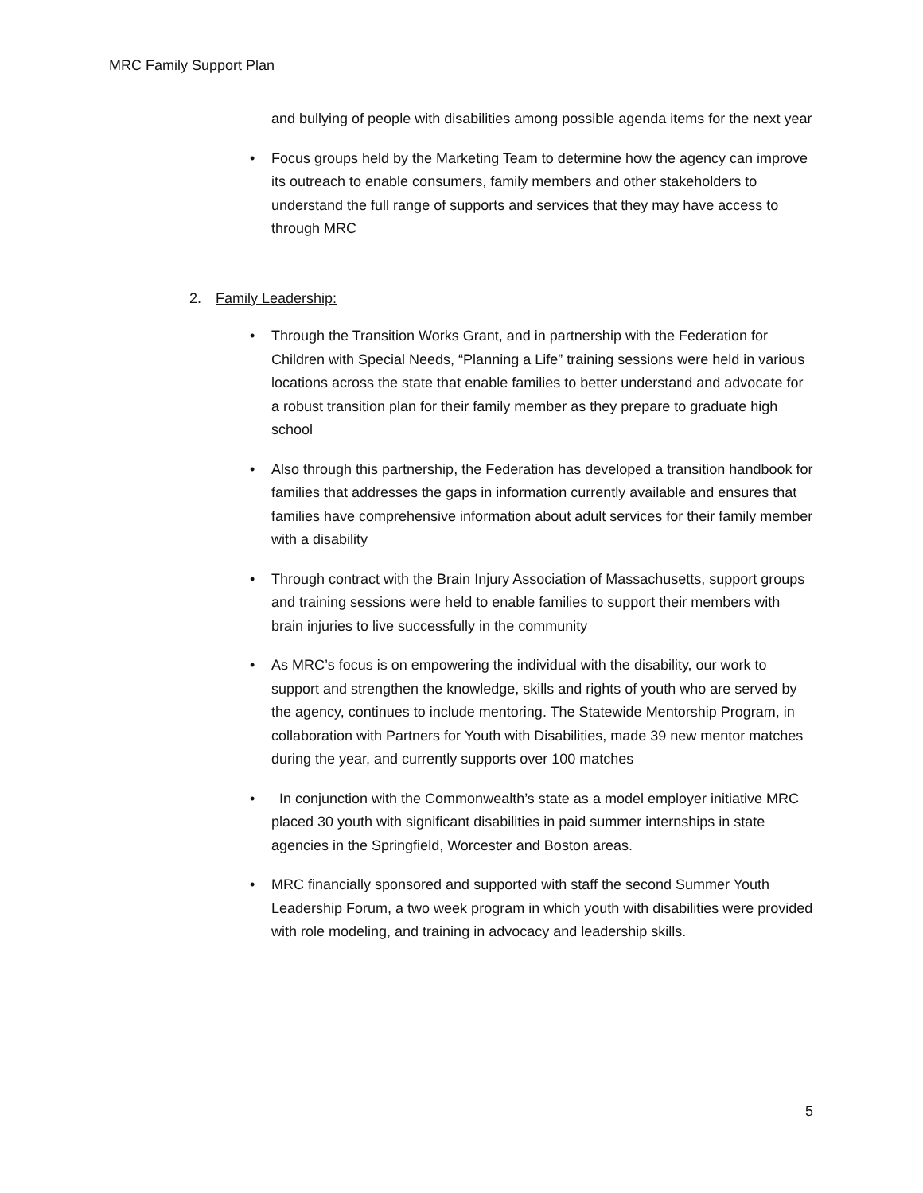MRC Family Support Plan
and bullying of people with disabilities among possible agenda items for the next year
• Focus groups held by the Marketing Team to determine how the agency can improve its outreach to enable consumers, family members and other stakeholders to understand the full range of supports and services that they may have access to through MRC
2. Family Leadership:
• Through the Transition Works Grant, and in partnership with the Federation for Children with Special Needs, “Planning a Life” training sessions were held in various locations across the state that enable families to better understand and advocate for a robust transition plan for their family member as they prepare to graduate high school
• Also through this partnership, the Federation has developed a transition handbook for families that addresses the gaps in information currently available and ensures that families have comprehensive information about adult services for their family member with a disability
• Through contract with the Brain Injury Association of Massachusetts, support groups and training sessions were held to enable families to support their members with brain injuries to live successfully in the community
• As MRC’s focus is on empowering the individual with the disability, our work to support and strengthen the knowledge, skills and rights of youth who are served by the agency, continues to include mentoring. The Statewide Mentorship Program, in collaboration with Partners for Youth with Disabilities, made 39 new mentor matches during the year, and currently supports over 100 matches
• In conjunction with the Commonwealth’s state as a model employer initiative MRC placed 30 youth with significant disabilities in paid summer internships in state agencies in the Springfield, Worcester and Boston areas.
• MRC financially sponsored and supported with staff the second Summer Youth Leadership Forum, a two week program in which youth with disabilities were provided with role modeling, and training in advocacy and leadership skills.
5